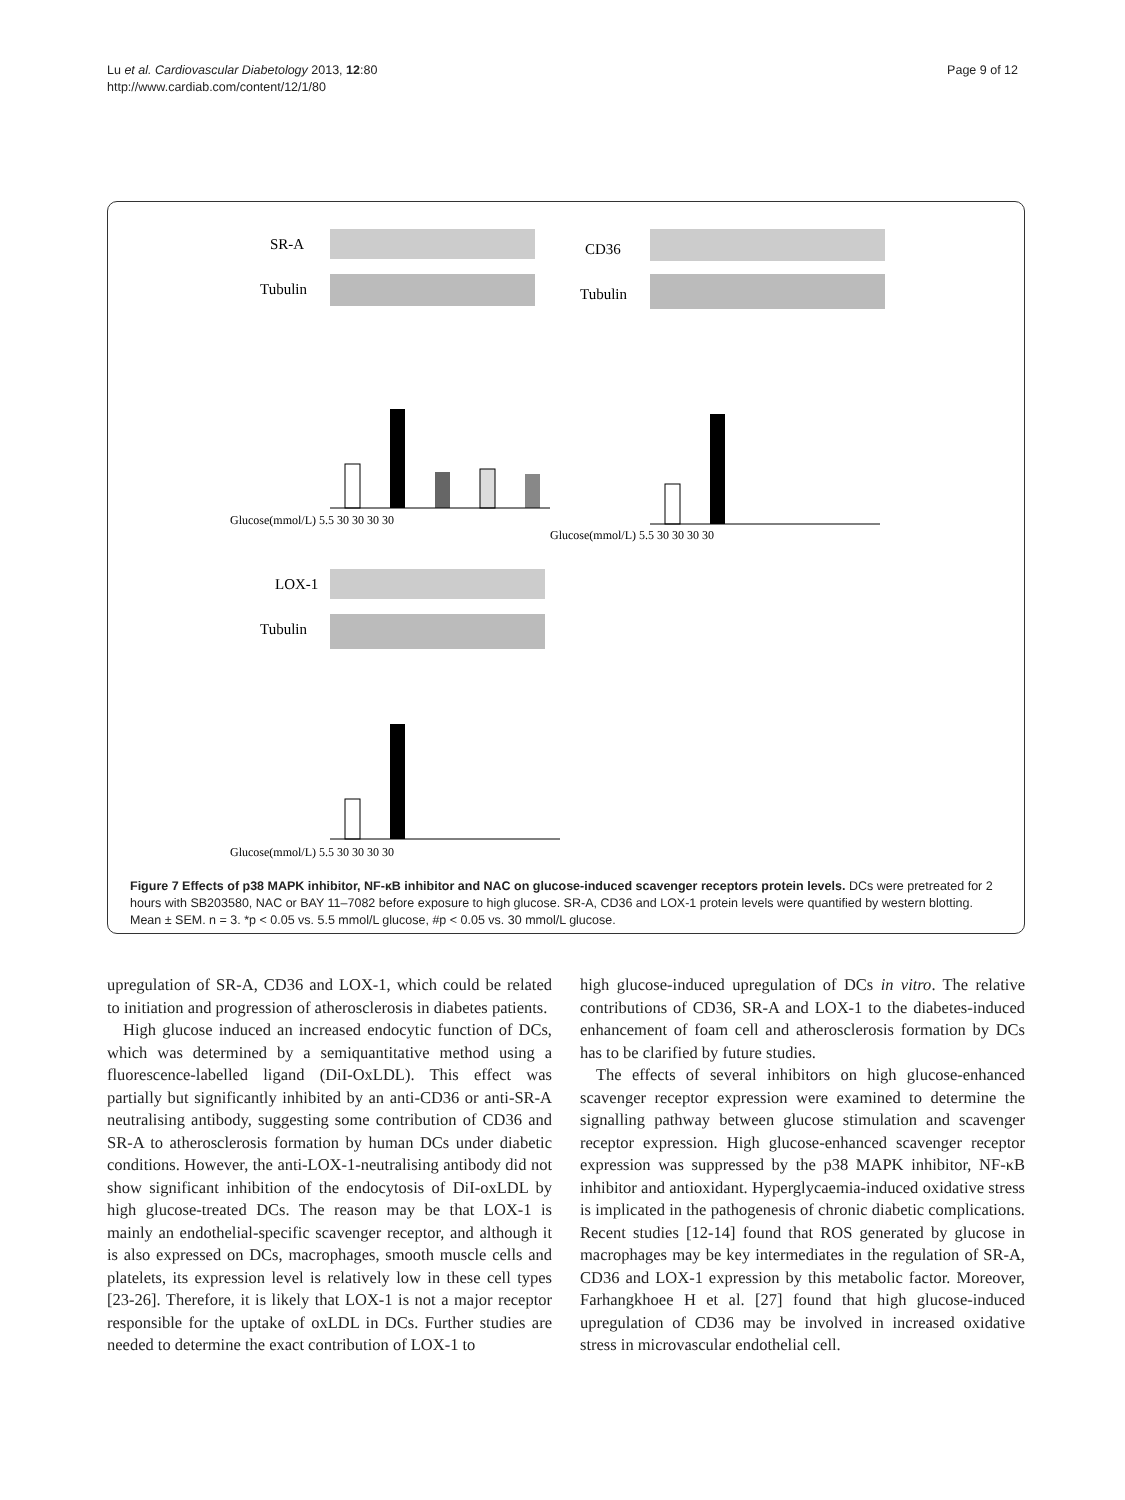Lu et al. Cardiovascular Diabetology 2013, 12:80
http://www.cardiab.com/content/12/1/80
Page 9 of 12
SR-A
Tubulin
CD36
Tubulin
Glucose(mmol/L) 5.5 30 30 30 30
Glucose(mmol/L) 5.5 30 30 30 30
LOX-1
Tubulin
Glucose(mmol/L) 5.5 30 30 30 30
Figure 7 Effects of p38 MAPK inhibitor, NF-κB inhibitor and NAC on glucose-induced scavenger receptors protein levels. DCs were pretreated for 2 hours with SB203580, NAC or BAY 11–7082 before exposure to high glucose. SR-A, CD36 and LOX-1 protein levels were quantified by western blotting. Mean ± SEM. n = 3. *p < 0.05 vs. 5.5 mmol/L glucose, #p < 0.05 vs. 30 mmol/L glucose.
upregulation of SR-A, CD36 and LOX-1, which could be related to initiation and progression of atherosclerosis in diabetes patients.
High glucose induced an increased endocytic function of DCs, which was determined by a semiquantitative method using a fluorescence-labelled ligand (DiI-OxLDL). This effect was partially but significantly inhibited by an anti-CD36 or anti-SR-A neutralising antibody, suggesting some contribution of CD36 and SR-A to atherosclerosis formation by human DCs under diabetic conditions. However, the anti-LOX-1-neutralising antibody did not show significant inhibition of the endocytosis of DiI-oxLDL by high glucose-treated DCs. The reason may be that LOX-1 is mainly an endothelial-specific scavenger receptor, and although it is also expressed on DCs, macrophages, smooth muscle cells and platelets, its expression level is relatively low in these cell types [23-26]. Therefore, it is likely that LOX-1 is not a major receptor responsible for the uptake of oxLDL in DCs. Further studies are needed to determine the exact contribution of LOX-1 to
high glucose-induced upregulation of DCs in vitro. The relative contributions of CD36, SR-A and LOX-1 to the diabetes-induced enhancement of foam cell and atherosclerosis formation by DCs has to be clarified by future studies.
The effects of several inhibitors on high glucose-enhanced scavenger receptor expression were examined to determine the signalling pathway between glucose stimulation and scavenger receptor expression. High glucose-enhanced scavenger receptor expression was suppressed by the p38 MAPK inhibitor, NF-κB inhibitor and antioxidant. Hyperglycaemia-induced oxidative stress is implicated in the pathogenesis of chronic diabetic complications. Recent studies [12-14] found that ROS generated by glucose in macrophages may be key intermediates in the regulation of SR-A, CD36 and LOX-1 expression by this metabolic factor. Moreover, Farhangkhoee H et al. [27] found that high glucose-induced upregulation of CD36 may be involved in increased oxidative stress in microvascular endothelial cell.